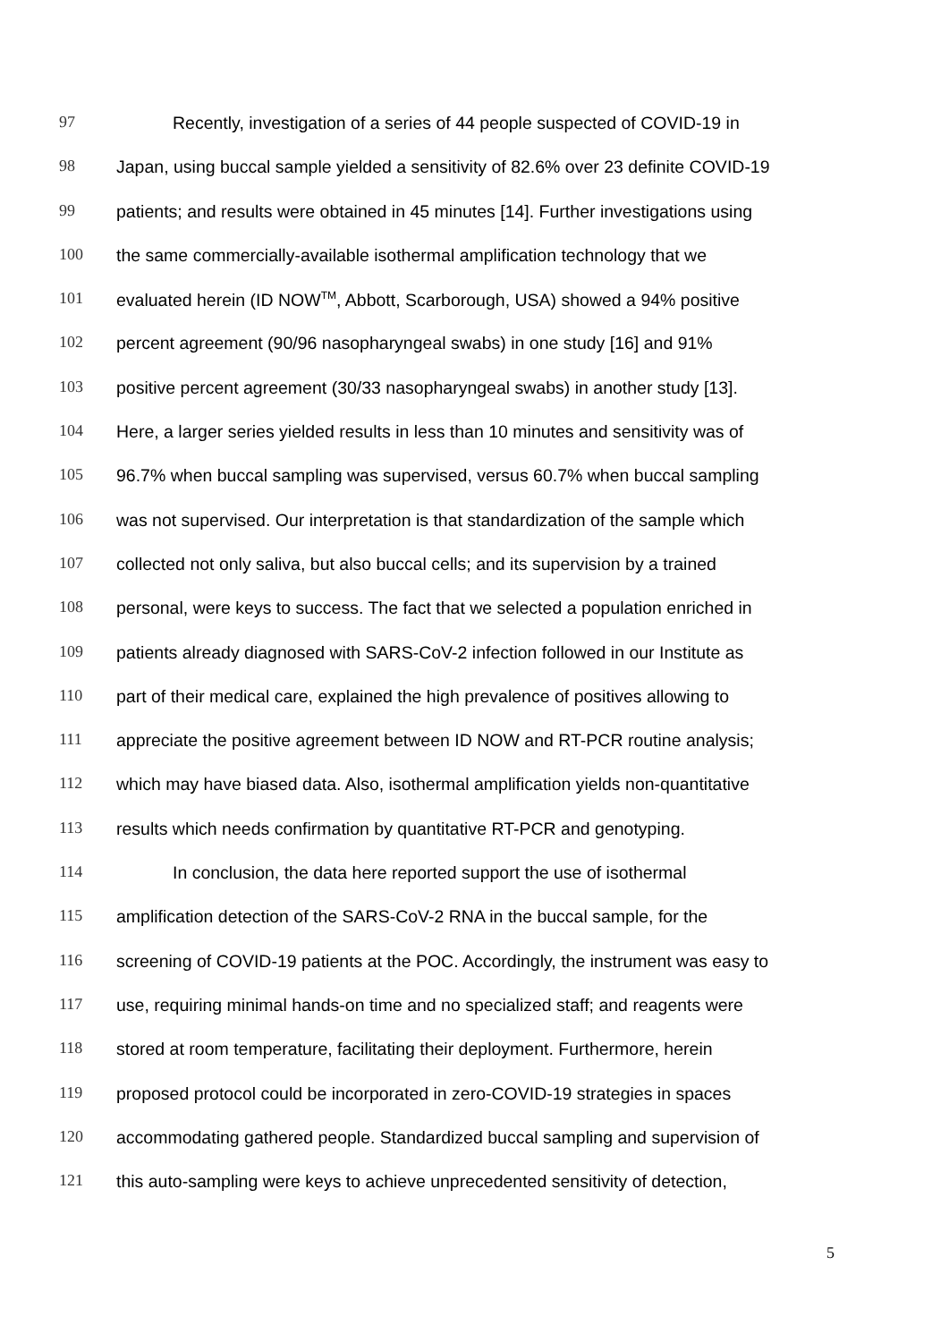97 Recently, investigation of a series of 44 people suspected of COVID-19 in
98 Japan, using buccal sample yielded a sensitivity of 82.6% over 23 definite COVID-19
99 patients; and results were obtained in 45 minutes [14]. Further investigations using
100 the same commercially-available isothermal amplification technology that we
101 evaluated herein (ID NOW<sup>TM</sup>, Abbott, Scarborough, USA) showed a 94% positive
102 percent agreement (90/96 nasopharyngeal swabs) in one study [16] and 91%
103 positive percent agreement (30/33 nasopharyngeal swabs) in another study [13].
104 Here, a larger series yielded results in less than 10 minutes and sensitivity was of
105 96.7% when buccal sampling was supervised, versus 60.7% when buccal sampling
106 was not supervised. Our interpretation is that standardization of the sample which
107 collected not only saliva, but also buccal cells; and its supervision by a trained
108 personal, were keys to success. The fact that we selected a population enriched in
109 patients already diagnosed with SARS-CoV-2 infection followed in our Institute as
110 part of their medical care, explained the high prevalence of positives allowing to
111 appreciate the positive agreement between ID NOW and RT-PCR routine analysis;
112 which may have biased data. Also, isothermal amplification yields non-quantitative
113 results which needs confirmation by quantitative RT-PCR and genotyping.
114 In conclusion, the data here reported support the use of isothermal
115 amplification detection of the SARS-CoV-2 RNA in the buccal sample, for the
116 screening of COVID-19 patients at the POC. Accordingly, the instrument was easy to
117 use, requiring minimal hands-on time and no specialized staff; and reagents were
118 stored at room temperature, facilitating their deployment. Furthermore, herein
119 proposed protocol could be incorporated in zero-COVID-19 strategies in spaces
120 accommodating gathered people. Standardized buccal sampling and supervision of
121 this auto-sampling were keys to achieve unprecedented sensitivity of detection,
5